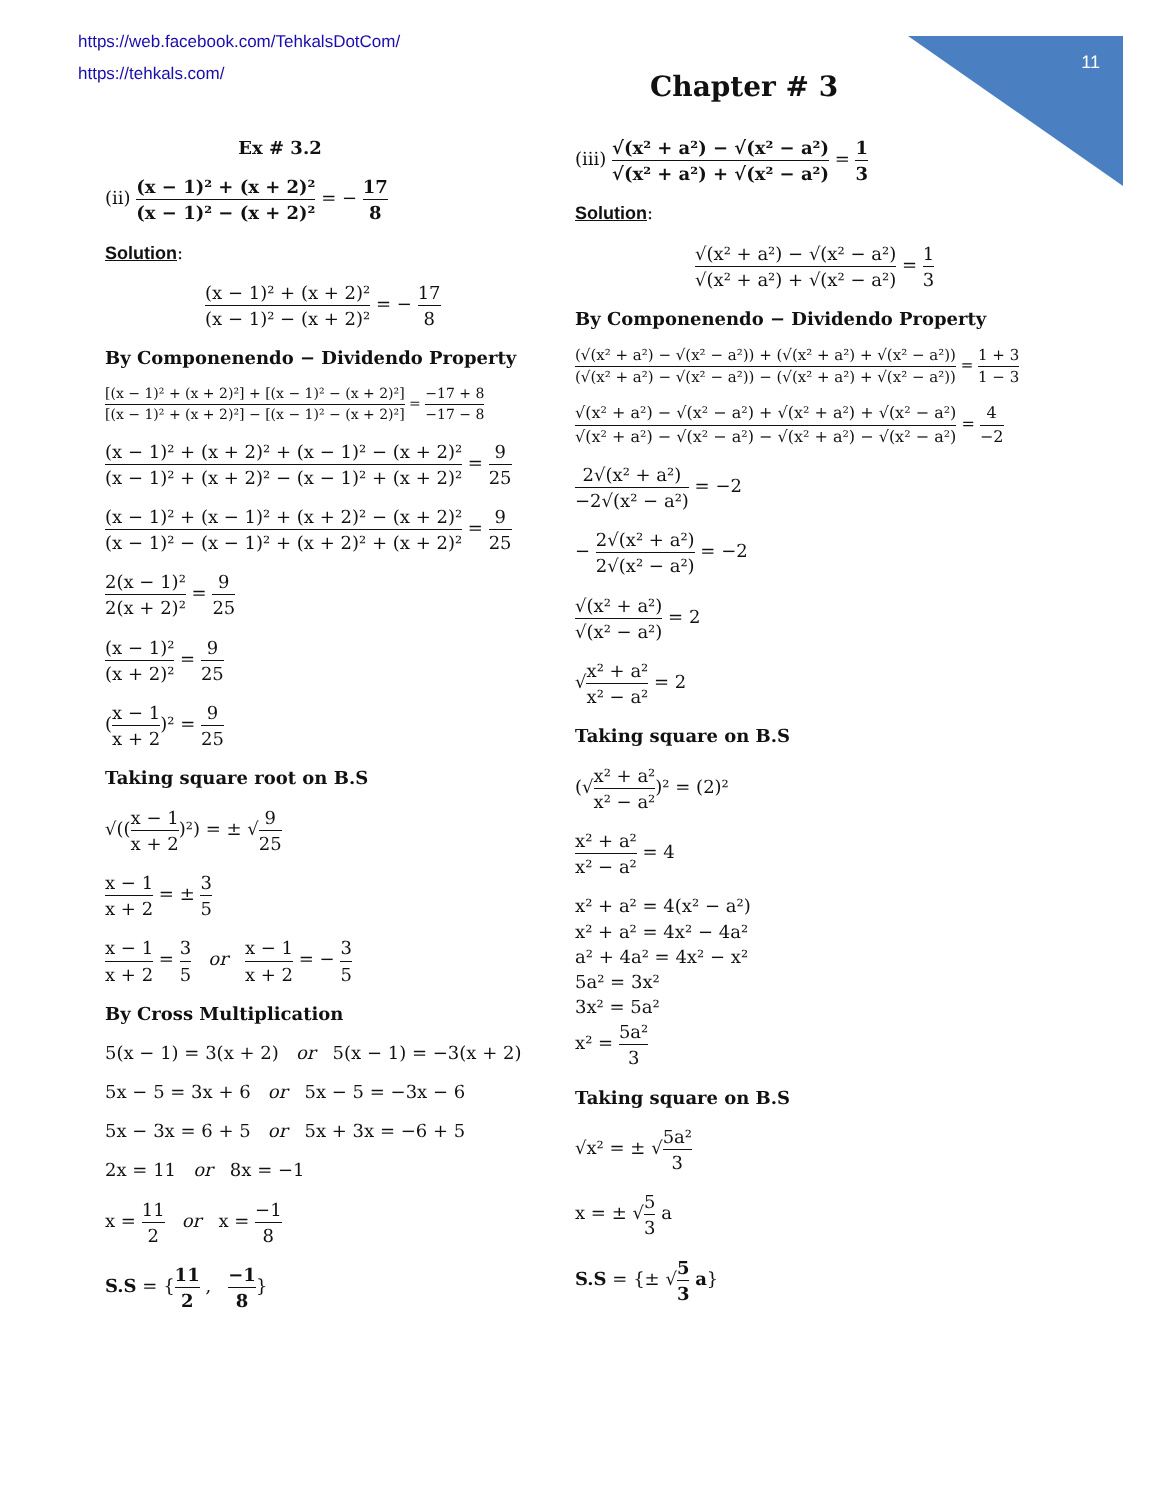11
https://web.facebook.com/TehkalsDotCom/
https://tehkals.com/
Chapter # 3
Ex # 3.2
(ii) (x − 1)² + (x + 2)² (x − 1)² − (x + 2)² = − 17 8
Solution:
(x − 1)² + (x + 2)² (x − 1)² − (x + 2)² = − 17 8
By Componenendo − Dividendo Property
[(x − 1)² + (x + 2)²] + [(x − 1)² − (x + 2)²] [(x − 1)² + (x + 2)²] − [(x − 1)² − (x + 2)²] = −17 + 8 −17 − 8
(x − 1)² + (x + 2)² + (x − 1)² − (x + 2)² (x − 1)² + (x + 2)² − (x − 1)² + (x + 2)² = 9 25
(x − 1)² + (x − 1)² + (x + 2)² − (x + 2)² (x − 1)² − (x − 1)² + (x + 2)² + (x + 2)² = 9 25
2(x − 1)² 2(x + 2)² = 9 25
(x − 1)² (x + 2)² = 9 25
(x − 1 x + 2)² = 9 25
Taking square root on B.S
√((x − 1 x + 2)²) = ± √9 25
x − 1 x + 2 = ± 3 5
x − 1 x + 2 = 3 5 or x − 1 x + 2 = − 3 5
By Cross Multiplication
5(x − 1) = 3(x + 2) or 5(x − 1) = −3(x + 2)
5x − 5 = 3x + 6 or 5x − 5 = −3x − 6
5x − 3x = 6 + 5 or 5x + 3x = −6 + 5
2x = 11 or 8x = −1
x = 11 2 or x = −1 8
S.S = {11 2 , −1 8}
(iii) √(x² + a²) − √(x² − a²) √(x² + a²) + √(x² − a²) = 1 3
Solution:
√(x² + a²) − √(x² − a²) √(x² + a²) + √(x² − a²) = 1 3
By Componenendo − Dividendo Property
(√(x² + a²) − √(x² − a²)) + (√(x² + a²) + √(x² − a²)) (√(x² + a²) − √(x² − a²)) − (√(x² + a²) + √(x² − a²)) = 1 + 3 1 − 3
√(x² + a²) − √(x² − a²) + √(x² + a²) + √(x² − a²) √(x² + a²) − √(x² − a²) − √(x² + a²) − √(x² − a²) = 4 −2
2√(x² + a²) −2√(x² − a²) = −2
− 2√(x² + a²) 2√(x² − a²) = −2
√(x² + a²) √(x² − a²) = 2
√x² + a² x² − a² = 2
Taking square on B.S
(√x² + a² x² − a²)² = (2)²
x² + a² x² − a² = 4
x² + a² = 4(x² − a²)
x² + a² = 4x² − 4a²
a² + 4a² = 4x² − x²
5a² = 3x²
3x² = 5a²
x² = 5a² 3
Taking square on B.S
√x² = ± √5a² 3
x = ± √5 3 a
S.S = {± √5 3 a}